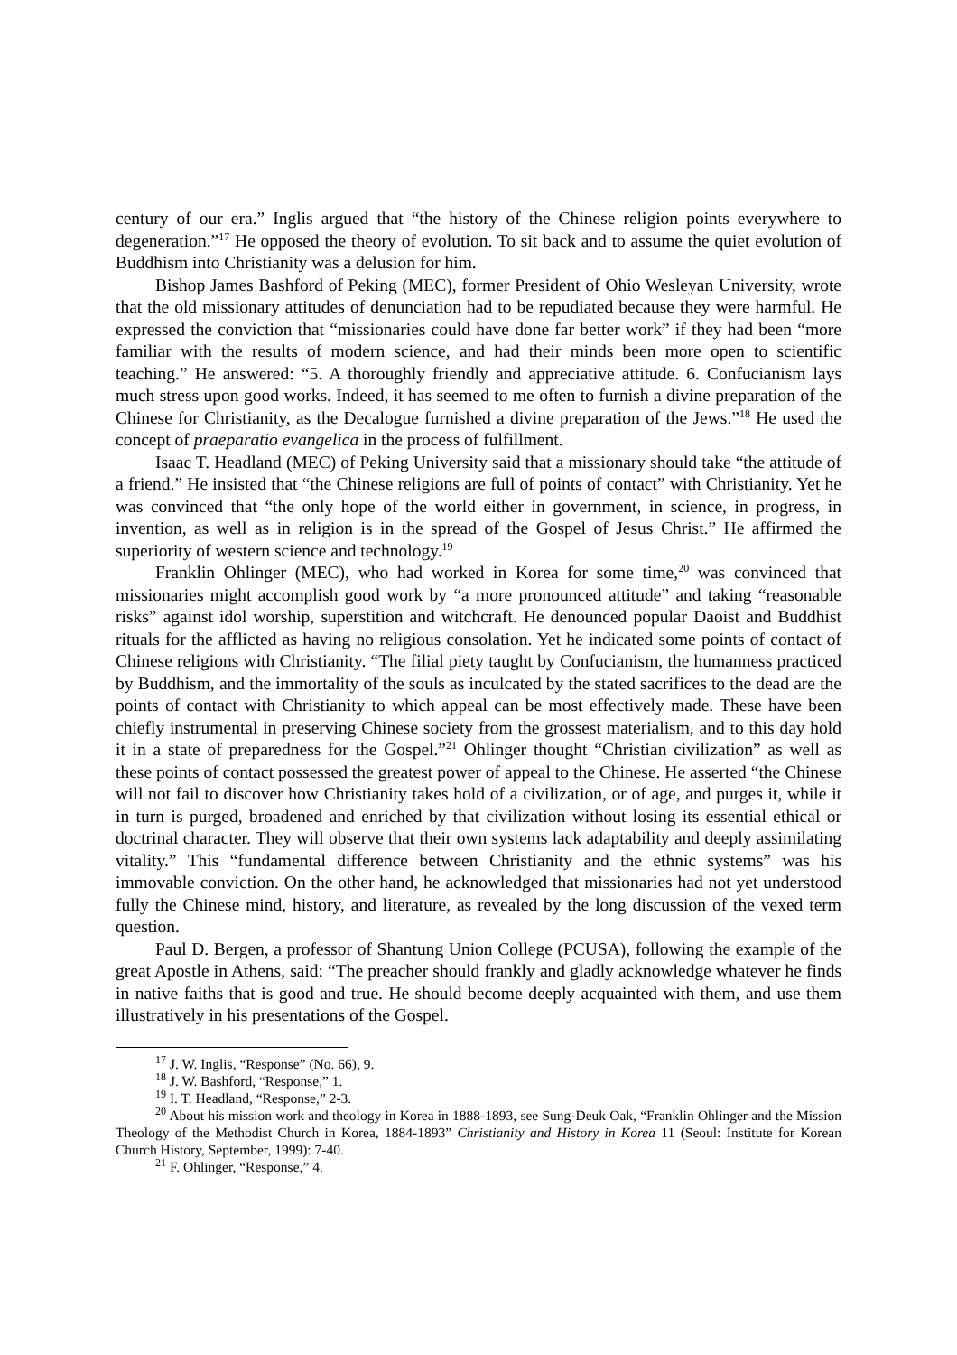century of our era.” Inglis argued that “the history of the Chinese religion points everywhere to degeneration.”<sup>17</sup> He opposed the theory of evolution. To sit back and to assume the quiet evolution of Buddhism into Christianity was a delusion for him.
Bishop James Bashford of Peking (MEC), former President of Ohio Wesleyan University, wrote that the old missionary attitudes of denunciation had to be repudiated because they were harmful. He expressed the conviction that “missionaries could have done far better work” if they had been “more familiar with the results of modern science, and had their minds been more open to scientific teaching.” He answered: “5. A thoroughly friendly and appreciative attitude. 6. Confucianism lays much stress upon good works. Indeed, it has seemed to me often to furnish a divine preparation of the Chinese for Christianity, as the Decalogue furnished a divine preparation of the Jews.”<sup>18</sup> He used the concept of praeparatio evangelica in the process of fulfillment.
Isaac T. Headland (MEC) of Peking University said that a missionary should take “the attitude of a friend.” He insisted that “the Chinese religions are full of points of contact” with Christianity. Yet he was convinced that “the only hope of the world either in government, in science, in progress, in invention, as well as in religion is in the spread of the Gospel of Jesus Christ.” He affirmed the superiority of western science and technology.<sup>19</sup>
Franklin Ohlinger (MEC), who had worked in Korea for some time,<sup>20</sup> was convinced that missionaries might accomplish good work by “a more pronounced attitude” and taking “reasonable risks” against idol worship, superstition and witchcraft. He denounced popular Daoist and Buddhist rituals for the afflicted as having no religious consolation. Yet he indicated some points of contact of Chinese religions with Christianity. “The filial piety taught by Confucianism, the humanness practiced by Buddhism, and the immortality of the souls as inculcated by the stated sacrifices to the dead are the points of contact with Christianity to which appeal can be most effectively made. These have been chiefly instrumental in preserving Chinese society from the grossest materialism, and to this day hold it in a state of preparedness for the Gospel.”<sup>21</sup> Ohlinger thought “Christian civilization” as well as these points of contact possessed the greatest power of appeal to the Chinese. He asserted “the Chinese will not fail to discover how Christianity takes hold of a civilization, or of age, and purges it, while it in turn is purged, broadened and enriched by that civilization without losing its essential ethical or doctrinal character. They will observe that their own systems lack adaptability and deeply assimilating vitality.” This “fundamental difference between Christianity and the ethnic systems” was his immovable conviction. On the other hand, he acknowledged that missionaries had not yet understood fully the Chinese mind, history, and literature, as revealed by the long discussion of the vexed term question.
Paul D. Bergen, a professor of Shantung Union College (PCUSA), following the example of the great Apostle in Athens, said: “The preacher should frankly and gladly acknowledge whatever he finds in native faiths that is good and true. He should become deeply acquainted with them, and use them illustratively in his presentations of the Gospel.
<sup>17</sup> J. W. Inglis, “Response” (No. 66), 9.
<sup>18</sup> J. W. Bashford, “Response,” 1.
<sup>19</sup> I. T. Headland, “Response,” 2-3.
<sup>20</sup> About his mission work and theology in Korea in 1888-1893, see Sung-Deuk Oak, “Franklin Ohlinger and the Mission Theology of the Methodist Church in Korea, 1884-1893” Christianity and History in Korea 11 (Seoul: Institute for Korean Church History, September, 1999): 7-40.
<sup>21</sup> F. Ohlinger, “Response,” 4.